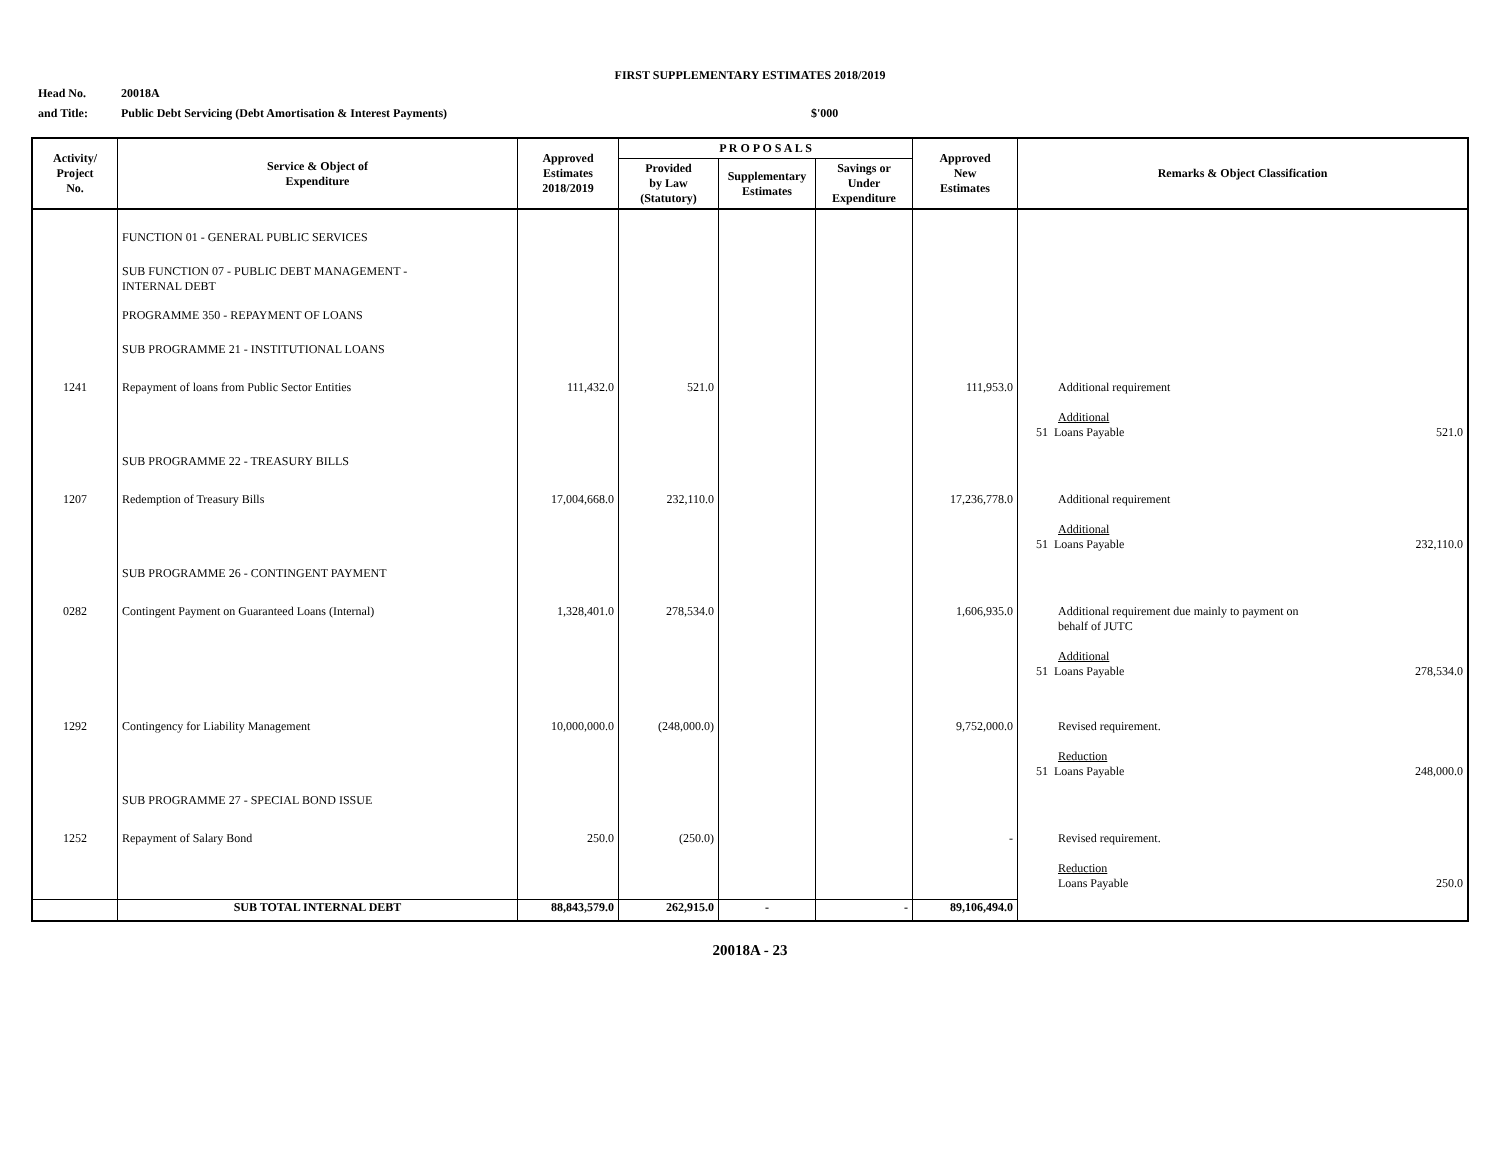FIRST SUPPLEMENTARY ESTIMATES 2018/2019
Head No. 20018A
and Title: Public Debt Servicing (Debt Amortisation & Interest Payments) $'000
| Activity/ Project No. | Service & Object of Expenditure | Approved Estimates 2018/2019 | P R O P O S A L S | | | Approved New Estimates | Remarks & Object Classification |
| --- | --- | --- | --- | --- | --- | --- | --- |
| | | | Provided by Law (Statutory) | Supplementary Estimates | Savings or Under Expenditure | | |
| | FUNCTION 01 - GENERAL PUBLIC SERVICES | | | | | | |
| | SUB FUNCTION 07 - PUBLIC DEBT MANAGEMENT - INTERNAL DEBT | | | | | | |
| | PROGRAMME 350 - REPAYMENT OF LOANS | | | | | | |
| | SUB PROGRAMME 21 - INSTITUTIONAL LOANS | | | | | | |
| 1241 | Repayment of loans from Public Sector Entities | 111,432.0 | 521.0 | | | 111,953.0 | Additional requirement Additional 51 Loans Payable 521.0 |
| | SUB PROGRAMME 22 - TREASURY BILLS | | | | | | |
| 1207 | Redemption of Treasury Bills | 17,004,668.0 | 232,110.0 | | | 17,236,778.0 | Additional requirement Additional 51 Loans Payable 232,110.0 |
| | SUB PROGRAMME 26 - CONTINGENT PAYMENT | | | | | | |
| 0282 | Contingent Payment on Guaranteed Loans (Internal) | 1,328,401.0 | 278,534.0 | | | 1,606,935.0 | Additional requirement due mainly to payment on behalf of JUTC Additional 51 Loans Payable 278,534.0 |
| 1292 | Contingency for Liability Management | 10,000,000.0 | (248,000.0) | | | 9,752,000.0 | Revised requirement. Reduction 51 Loans Payable 248,000.0 |
| | SUB PROGRAMME 27 - SPECIAL BOND ISSUE | | | | | | |
| 1252 | Repayment of Salary Bond | 250.0 | (250.0) | | | - | Revised requirement. Reduction Loans Payable 250.0 |
| | SUB TOTAL INTERNAL DEBT | 88,843,579.0 | 262,915.0 | - | - | 89,106,494.0 | |
20018A - 23